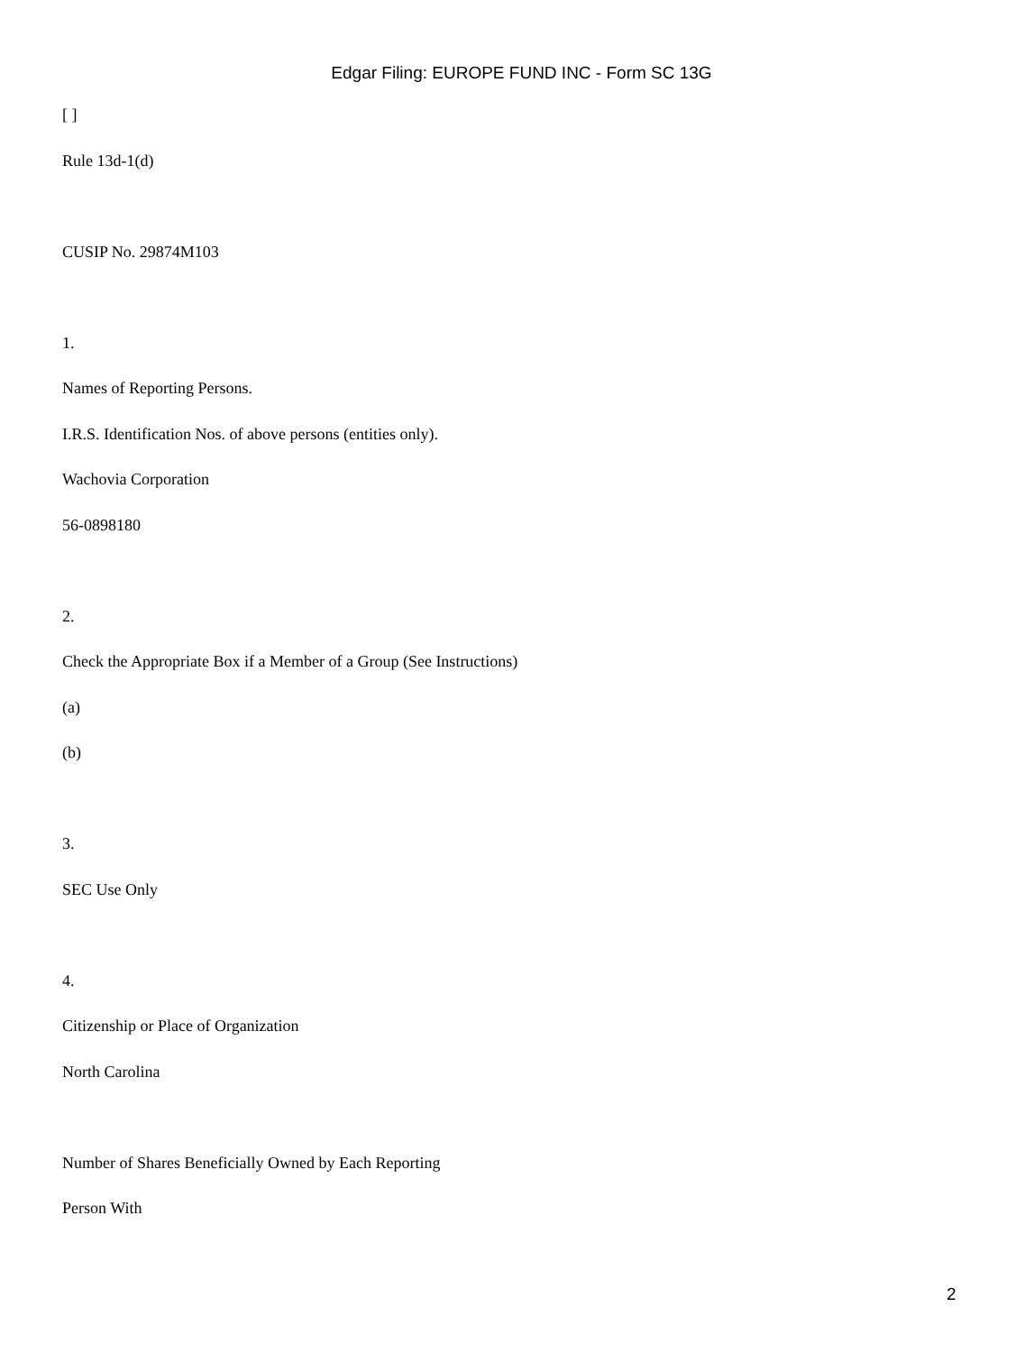Edgar Filing: EUROPE FUND INC - Form SC 13G
[ ]
Rule 13d-1(d)
CUSIP No. 29874M103
1.
Names of Reporting Persons.
I.R.S. Identification Nos. of above persons (entities only).
Wachovia Corporation
56-0898180
2.
Check the Appropriate Box if a Member of a Group (See Instructions)
(a)
(b)
3.
SEC Use Only
4.
Citizenship or Place of Organization
North Carolina
Number of Shares Beneficially Owned by Each Reporting
Person With
2